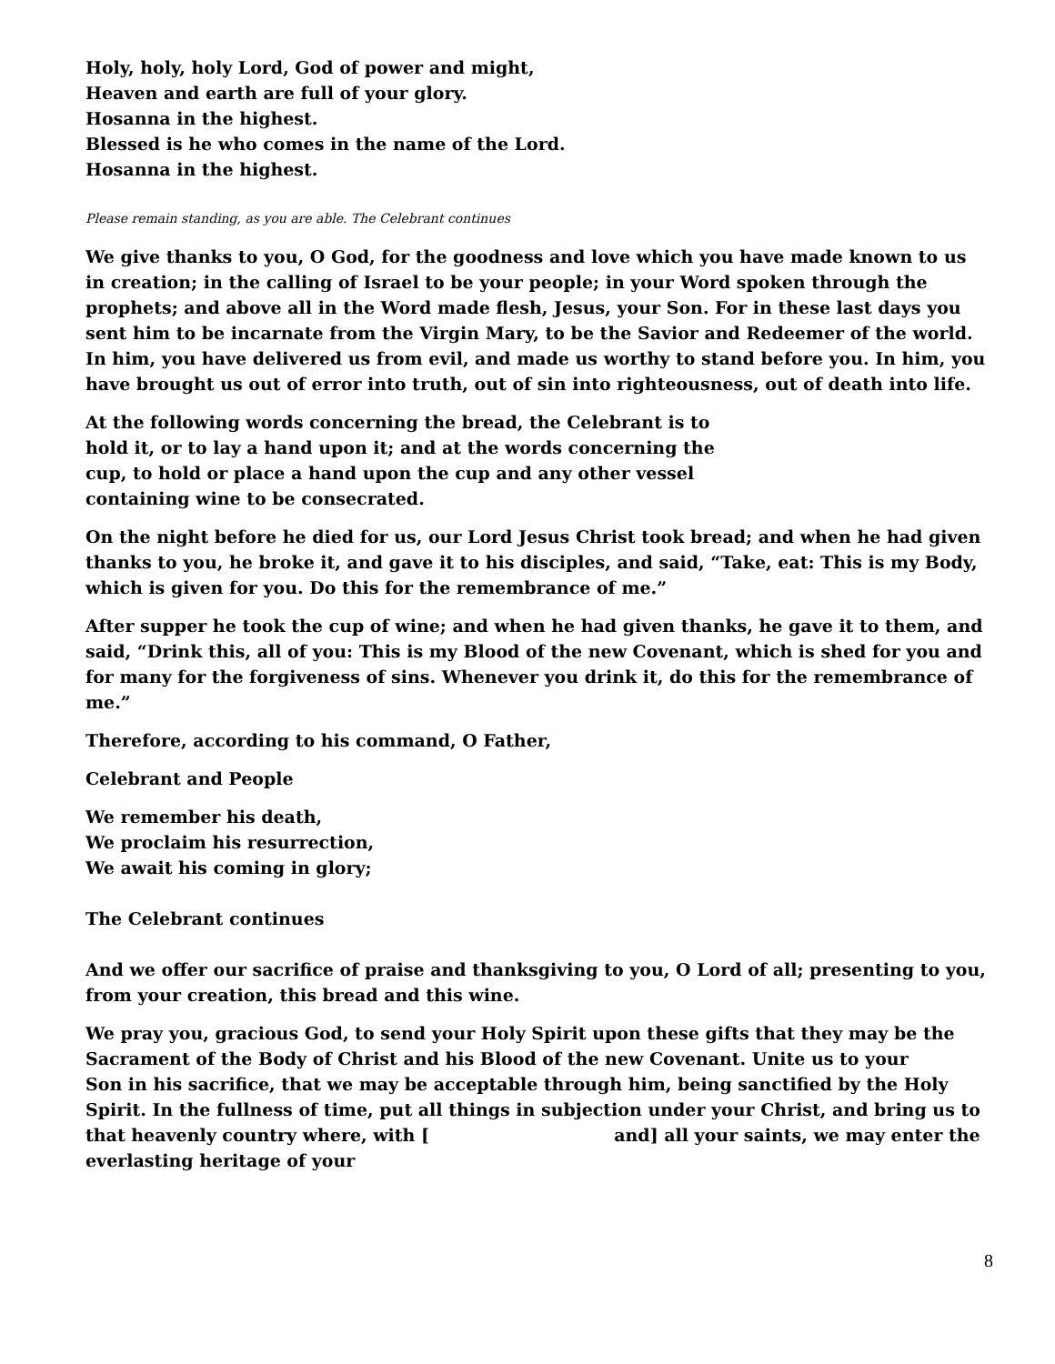Holy, holy, holy Lord, God of power and might,
Heaven and earth are full of your glory.
Hosanna in the highest.
Blessed is he who comes in the name of the Lord.
Hosanna in the highest.
Please remain standing, as you are able. The Celebrant continues
We give thanks to you, O God, for the goodness and love which you have made known to us in creation; in the calling of Israel to be your people; in your Word spoken through the prophets; and above all in the Word made flesh, Jesus, your Son. For in these last days you sent him to be incarnate from the Virgin Mary, to be the Savior and Redeemer of the world. In him, you have delivered us from evil, and made us worthy to stand before you. In him, you have brought us out of error into truth, out of sin into righteousness, out of death into life.
At the following words concerning the bread, the Celebrant is to hold it, or to lay a hand upon it; and at the words concerning the cup, to hold or place a hand upon the cup and any other vessel containing wine to be consecrated.
On the night before he died for us, our Lord Jesus Christ took bread; and when he had given thanks to you, he broke it, and gave it to his disciples, and said, “Take, eat: This is my Body, which is given for you. Do this for the remembrance of me.”
After supper he took the cup of wine; and when he had given thanks, he gave it to them, and said, “Drink this, all of you: This is my Blood of the new Covenant, which is shed for you and for many for the forgiveness of sins. Whenever you drink it, do this for the remembrance of me.”
Therefore, according to his command, O Father,
Celebrant and People
We remember his death,
We proclaim his resurrection,
We await his coming in glory;
The Celebrant continues
And we offer our sacrifice of praise and thanksgiving to you, O Lord of all; presenting to you, from your creation, this bread and this wine.
We pray you, gracious God, to send your Holy Spirit upon these gifts that they may be the Sacrament of the Body of Christ and his Blood of the new Covenant. Unite us to your
Son in his sacrifice, that we may be acceptable through him, being sanctified by the Holy Spirit. In the fullness of time, put all things in subjection under your Christ, and bring us to that heavenly country where, with [ and] all your saints, we may enter the everlasting heritage of your
8